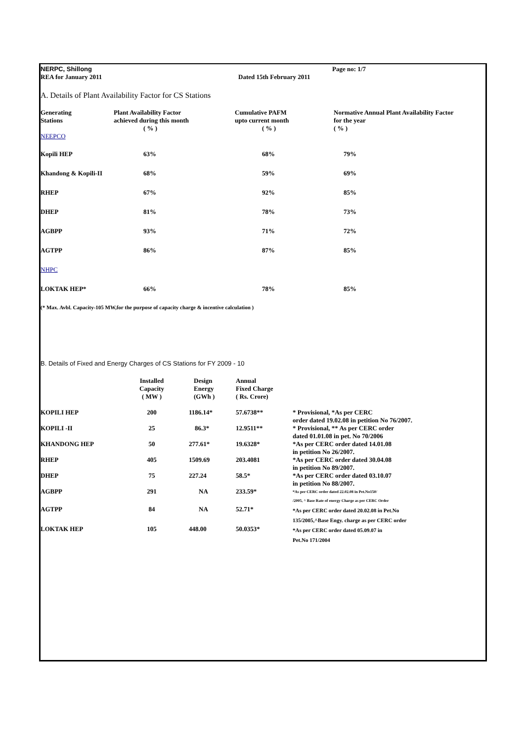| NERPC, Shillong | | Page no: 1/7 |
| REA for January 2011 | Dated 15th February 2011 | |
A. Details of Plant Availability Factor for CS Stations
| Generating Stations NEEPCO | Plant Availability Factor achieved during this month ( % ) | Cumulative PAFM upto current month ( % ) | Normative Annual Plant Availability Factor for the year ( % ) |
| --- | --- | --- | --- |
| Kopili HEP | 63% | 68% | 79% |
| Khandong & Kopili-II | 68% | 59% | 69% |
| RHEP | 67% | 92% | 85% |
| DHEP | 81% | 78% | 73% |
| AGBPP | 93% | 71% | 72% |
| AGTPP | 86% | 87% | 85% |
| NHPC | | | |
| LOKTAK HEP* | 66% | 78% | 85% |
(* Max. Avbl. Capacity-105 MW,for the purpose of capacity charge & incentive calculation )
B. Details of Fixed and Energy Charges of CS Stations for FY 2009 - 10
| | Installed Capacity ( MW ) | Design Energy (GWh ) | Annual Fixed Charge ( Rs. Crore) | |
| --- | --- | --- | --- | --- |
| KOPILI HEP | 200 | 1186.14* | 57.6738** | * Provisional, *As per CERC order dated 19.02.08 in petition No 76/2007. |
| KOPILI -II | 25 | 86.3* | 12.9511** | * Provisional, ** As per CERC order dated 01.01.08 in pet. No 70/2006 |
| KHANDONG HEP | 50 | 277.61* | 19.6328* | *As per CERC order dated 14.01.08 in petition No 26/2007. |
| RHEP | 405 | 1509.69 | 203.4081 | *As per CERC order dated 30.04.08 in petition No 89/2007. |
| DHEP | 75 | 227.24 | 58.5* | *As per CERC order dated 03.10.07 in petition No 88/2007. |
| AGBPP | 291 | NA | 233.59* | *As per CERC order dated 22.02.08 in Pet.No150/ /2005, ^ Base Rate of energy Charge as per CERC Order |
| AGTPP | 84 | NA | 52.71* | *As per CERC order dated 20.02.08 in Pet.No 135/2005,^Base Engy. charge as per CERC order |
| LOKTAK HEP | 105 | 448.00 | 50.0353* | *As per CERC order dated 05.09.07 in Pet.No 171/2004 |